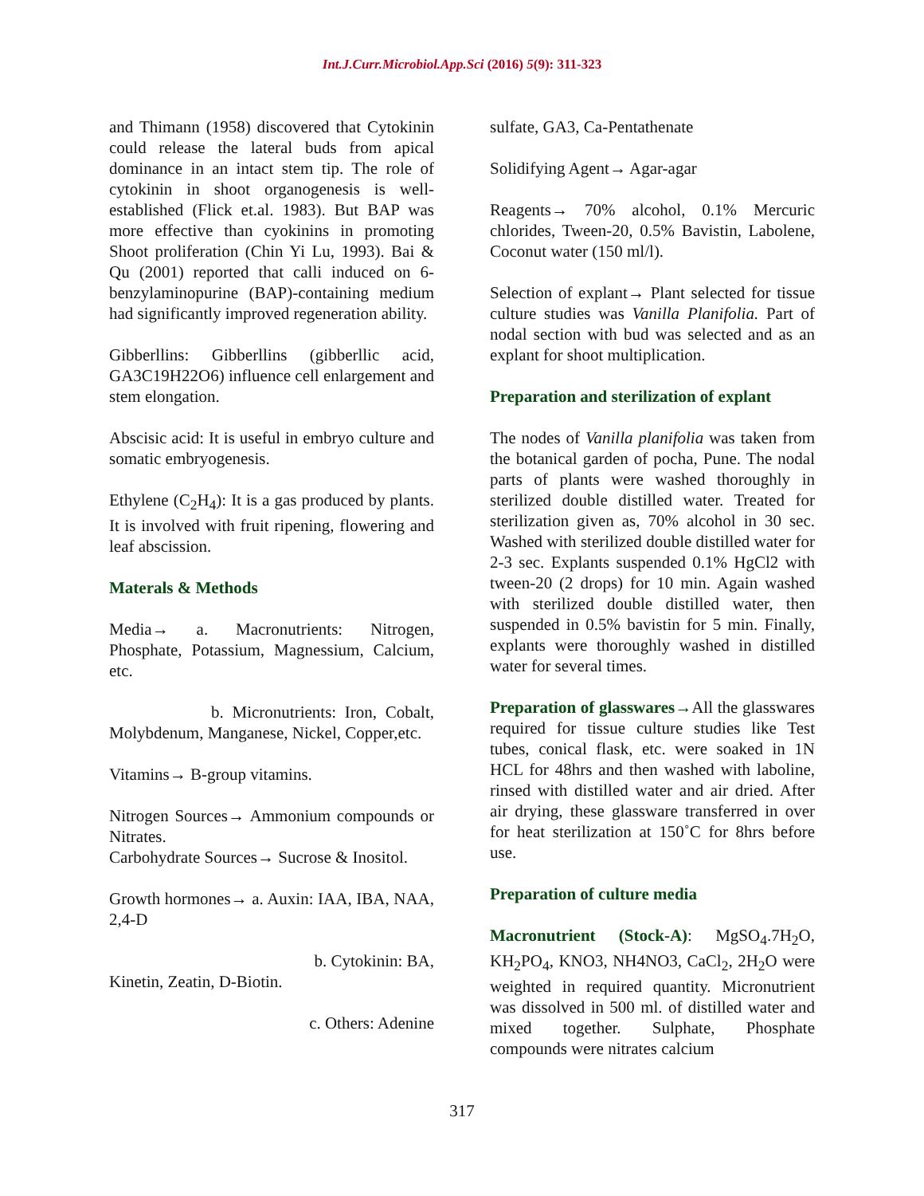Int.J.Curr.Microbiol.App.Sci (2016) 5(9): 311-323
and Thimann (1958) discovered that Cytokinin could release the lateral buds from apical dominance in an intact stem tip. The role of cytokinin in shoot organogenesis is well-established (Flick et.al. 1983). But BAP was more effective than cyokinins in promoting Shoot proliferation (Chin Yi Lu, 1993). Bai & Qu (2001) reported that calli induced on 6-benzylaminopurine (BAP)-containing medium had significantly improved regeneration ability.
Gibberllins: Gibberllins (gibberllic acid, GA3C19H22O6) influence cell enlargement and stem elongation.
Abscisic acid: It is useful in embryo culture and somatic embryogenesis.
Ethylene (C<sub>2</sub>H<sub>4</sub>): It is a gas produced by plants. It is involved with fruit ripening, flowering and leaf abscission.
Materals & Methods
Media→ a. Macronutrients: Nitrogen, Phosphate, Potassium, Magnessium, Calcium, etc.
b. Micronutrients: Iron, Cobalt, Molybdenum, Manganese, Nickel, Copper,etc.
Vitamins→ B-group vitamins.
Nitrogen Sources→ Ammonium compounds or Nitrates.
Carbohydrate Sources→ Sucrose & Inositol.
Growth hormones→ a. Auxin: IAA, IBA, NAA, 2,4-D
b. Cytokinin: BA,
Kinetin, Zeatin, D-Biotin.
c. Others: Adenine
sulfate, GA3, Ca-Pentathenate
Solidifying Agent→ Agar-agar
Reagents→ 70% alcohol, 0.1% Mercuric chlorides, Tween-20, 0.5% Bavistin, Labolene, Coconut water (150 ml/l).
Selection of explant→ Plant selected for tissue culture studies was Vanilla Planifolia. Part of nodal section with bud was selected and as an explant for shoot multiplication.
Preparation and sterilization of explant
The nodes of Vanilla planifolia was taken from the botanical garden of pocha, Pune. The nodal parts of plants were washed thoroughly in sterilized double distilled water. Treated for sterilization given as, 70% alcohol in 30 sec. Washed with sterilized double distilled water for 2-3 sec. Explants suspended 0.1% HgCl2 with tween-20 (2 drops) for 10 min. Again washed with sterilized double distilled water, then suspended in 0.5% bavistin for 5 min. Finally, explants were thoroughly washed in distilled water for several times.
Preparation of glasswares→All the glasswares required for tissue culture studies like Test tubes, conical flask, etc. were soaked in 1N HCL for 48hrs and then washed with laboline, rinsed with distilled water and air dried. After air drying, these glassware transferred in over for heat sterilization at 150˚C for 8hrs before use.
Preparation of culture media
Macronutrient (Stock-A): MgSO<sub>4</sub>.7H<sub>2</sub>O, KH<sub>2</sub>PO<sub>4</sub>, KNO3, NH4NO3, CaCl<sub>2</sub>, 2H<sub>2</sub>O were weighted in required quantity. Micronutrient was dissolved in 500 ml. of distilled water and mixed together. Sulphate, Phosphate compounds were nitrates calcium
317